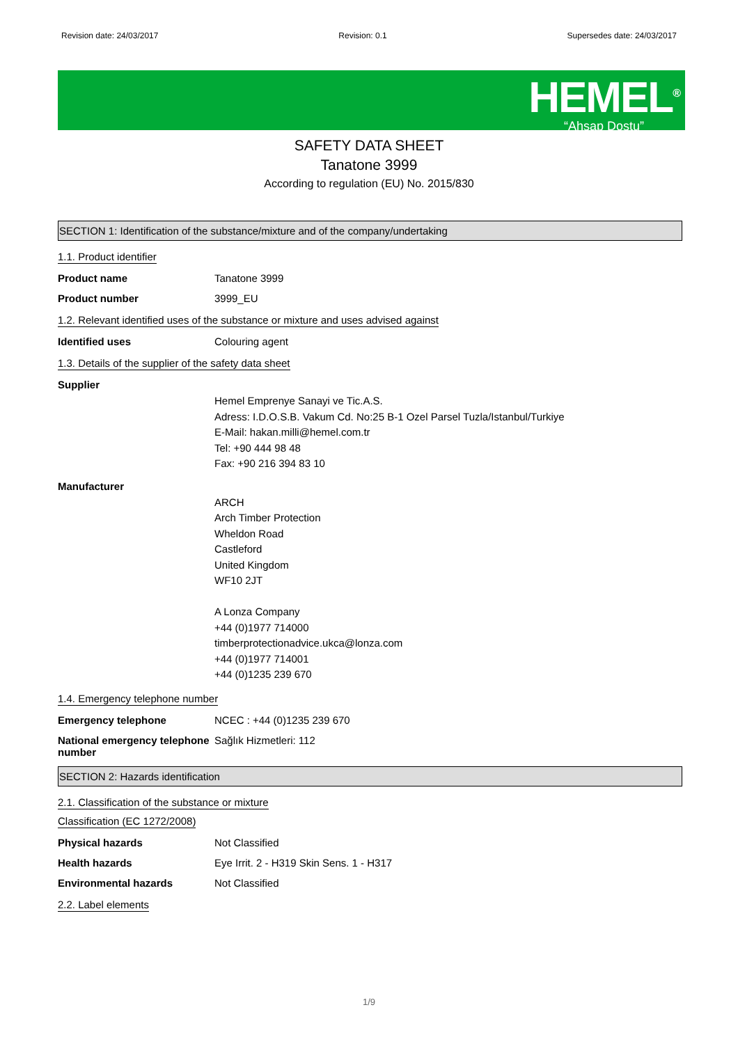Revision date: 24/03/2017 Revision: 0.1 Supersedes date: 24/03/2017
HEMEL<sup>®</sup>
“Ahşap Dostu”
SAFETY DATA SHEET
Tanatone 3999
According to regulation (EU) No. 2015/830
SECTION 1: Identification of the substance/mixture and of the company/undertaking
1.1. Product identifier
Product name Tanatone 3999
Product number 3999_EU
1.2. Relevant identified uses of the substance or mixture and uses advised against
Identified uses Colouring agent
1.3. Details of the supplier of the safety data sheet
Supplier
Hemel Emprenye Sanayi ve Tic.A.S.
Adress: I.D.O.S.B. Vakum Cd. No:25 B-1 Ozel Parsel Tuzla/Istanbul/Turkiye
E-Mail: hakan.milli@hemel.com.tr
Tel: +90 444 98 48
Fax: +90 216 394 83 10
Manufacturer
ARCH
Arch Timber Protection
Wheldon Road
Castleford
United Kingdom
WF10 2JT
A Lonza Company
+44 (0)1977 714000
timberprotectionadvice.ukca@lonza.com
+44 (0)1977 714001
+44 (0)1235 239 670
1.4. Emergency telephone number
Emergency telephone NCEC : +44 (0)1235 239 670
National emergency telephone number
Sağlık Hizmetleri: 112
SECTION 2: Hazards identification
2.1. Classification of the substance or mixture
Classification (EC 1272/2008)
Physical hazards Not Classified
Health hazards Eye Irrit. 2 - H319 Skin Sens. 1 - H317
Environmental hazards Not Classified
2.2. Label elements
1/9